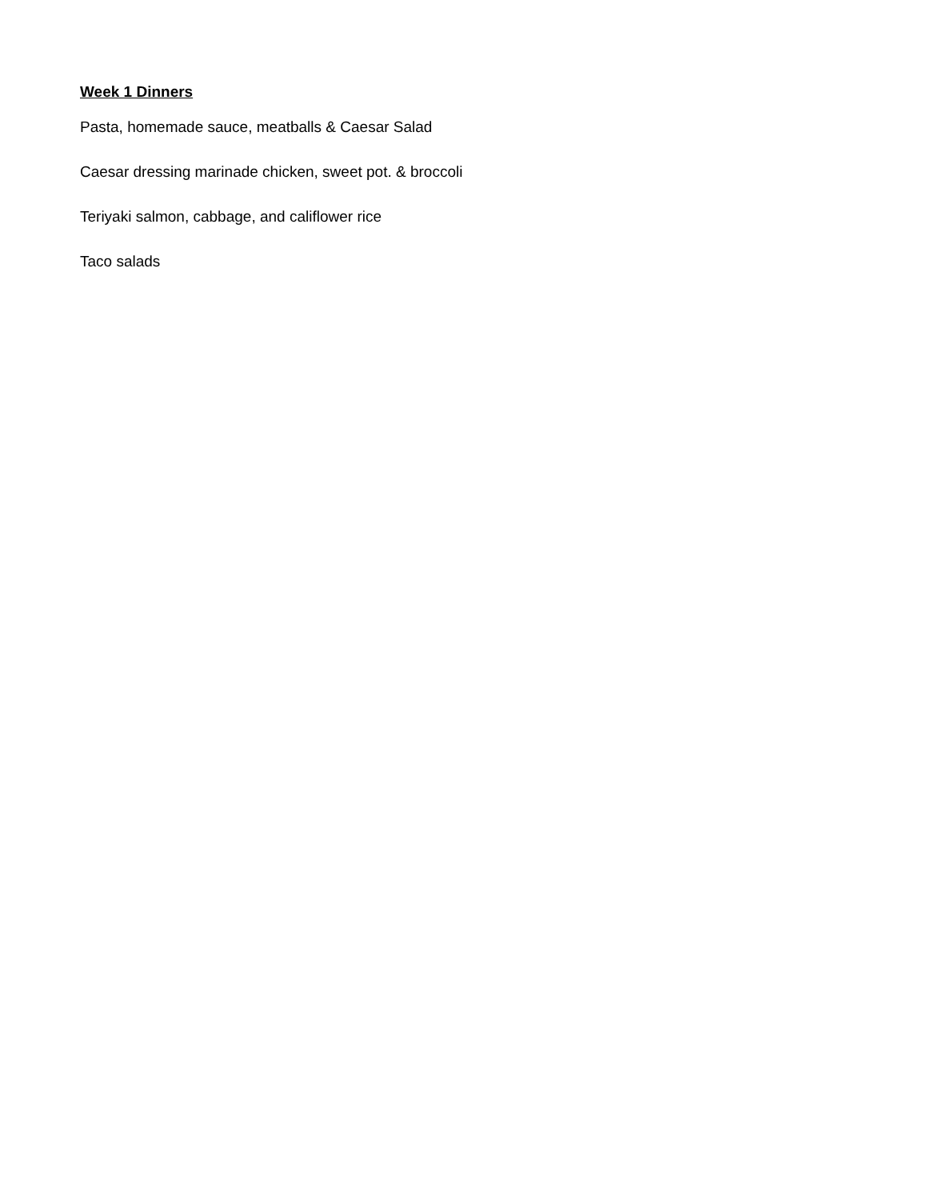Week 1 Dinners
Pasta, homemade sauce, meatballs & Caesar Salad
Caesar dressing marinade chicken, sweet pot. & broccoli
Teriyaki salmon, cabbage, and califlower rice
Taco salads